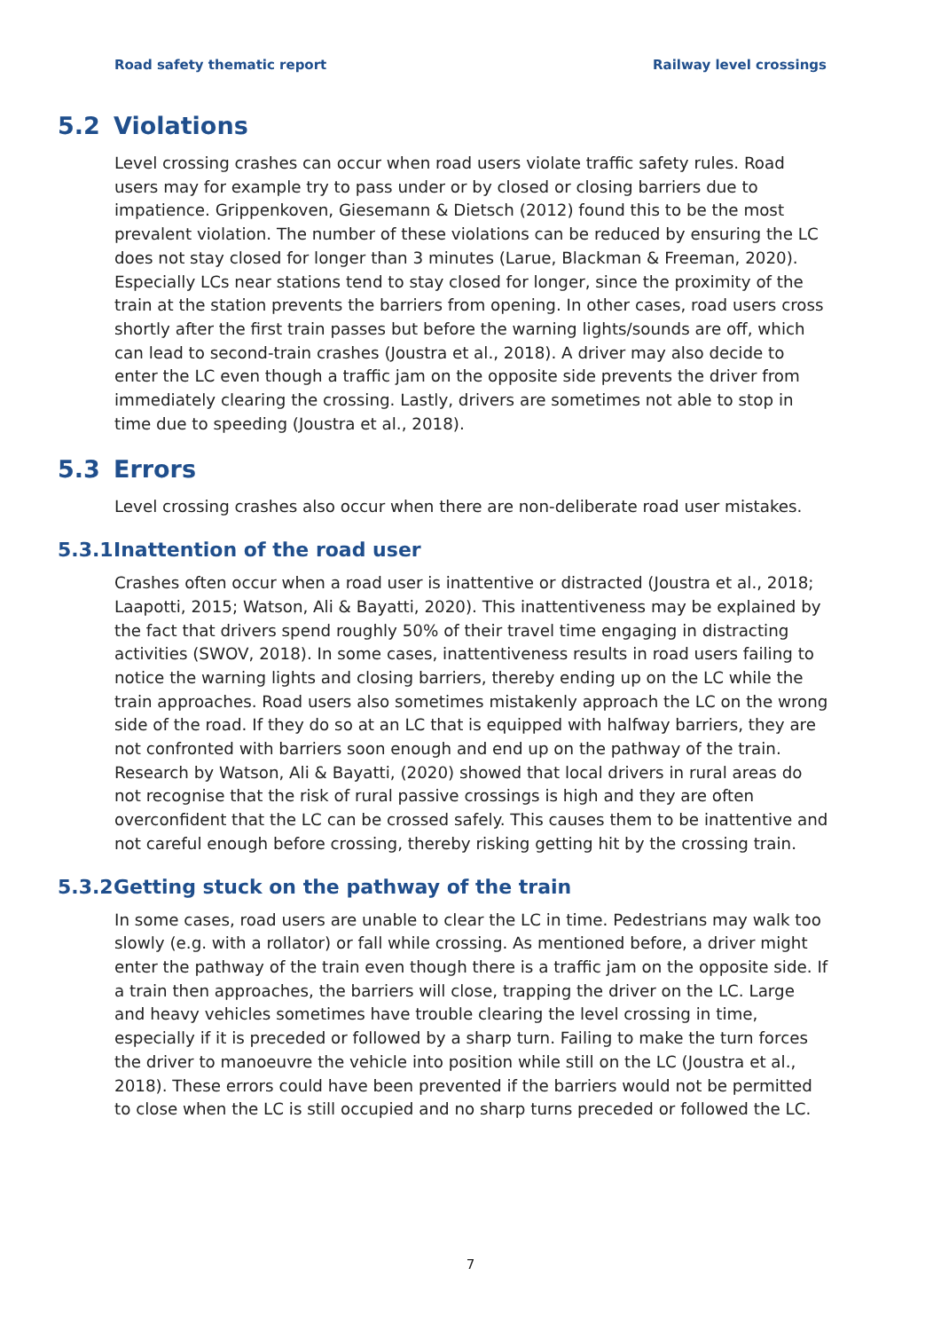Road safety thematic report Railway level crossings
5.2 Violations
Level crossing crashes can occur when road users violate traffic safety rules. Road users may for example try to pass under or by closed or closing barriers due to impatience. Grippenkoven, Giesemann & Dietsch (2012) found this to be the most prevalent violation. The number of these violations can be reduced by ensuring the LC does not stay closed for longer than 3 minutes (Larue, Blackman & Freeman, 2020). Especially LCs near stations tend to stay closed for longer, since the proximity of the train at the station prevents the barriers from opening. In other cases, road users cross shortly after the first train passes but before the warning lights/sounds are off, which can lead to second-train crashes (Joustra et al., 2018). A driver may also decide to enter the LC even though a traffic jam on the opposite side prevents the driver from immediately clearing the crossing. Lastly, drivers are sometimes not able to stop in time due to speeding (Joustra et al., 2018).
5.3 Errors
Level crossing crashes also occur when there are non-deliberate road user mistakes.
5.3.1 Inattention of the road user
Crashes often occur when a road user is inattentive or distracted (Joustra et al., 2018; Laapotti, 2015; Watson, Ali & Bayatti, 2020). This inattentiveness may be explained by the fact that drivers spend roughly 50% of their travel time engaging in distracting activities (SWOV, 2018). In some cases, inattentiveness results in road users failing to notice the warning lights and closing barriers, thereby ending up on the LC while the train approaches. Road users also sometimes mistakenly approach the LC on the wrong side of the road. If they do so at an LC that is equipped with halfway barriers, they are not confronted with barriers soon enough and end up on the pathway of the train. Research by Watson, Ali & Bayatti, (2020) showed that local drivers in rural areas do not recognise that the risk of rural passive crossings is high and they are often overconfident that the LC can be crossed safely. This causes them to be inattentive and not careful enough before crossing, thereby risking getting hit by the crossing train.
5.3.2 Getting stuck on the pathway of the train
In some cases, road users are unable to clear the LC in time. Pedestrians may walk too slowly (e.g. with a rollator) or fall while crossing. As mentioned before, a driver might enter the pathway of the train even though there is a traffic jam on the opposite side. If a train then approaches, the barriers will close, trapping the driver on the LC. Large and heavy vehicles sometimes have trouble clearing the level crossing in time, especially if it is preceded or followed by a sharp turn. Failing to make the turn forces the driver to manoeuvre the vehicle into position while still on the LC (Joustra et al., 2018). These errors could have been prevented if the barriers would not be permitted to close when the LC is still occupied and no sharp turns preceded or followed the LC.
7